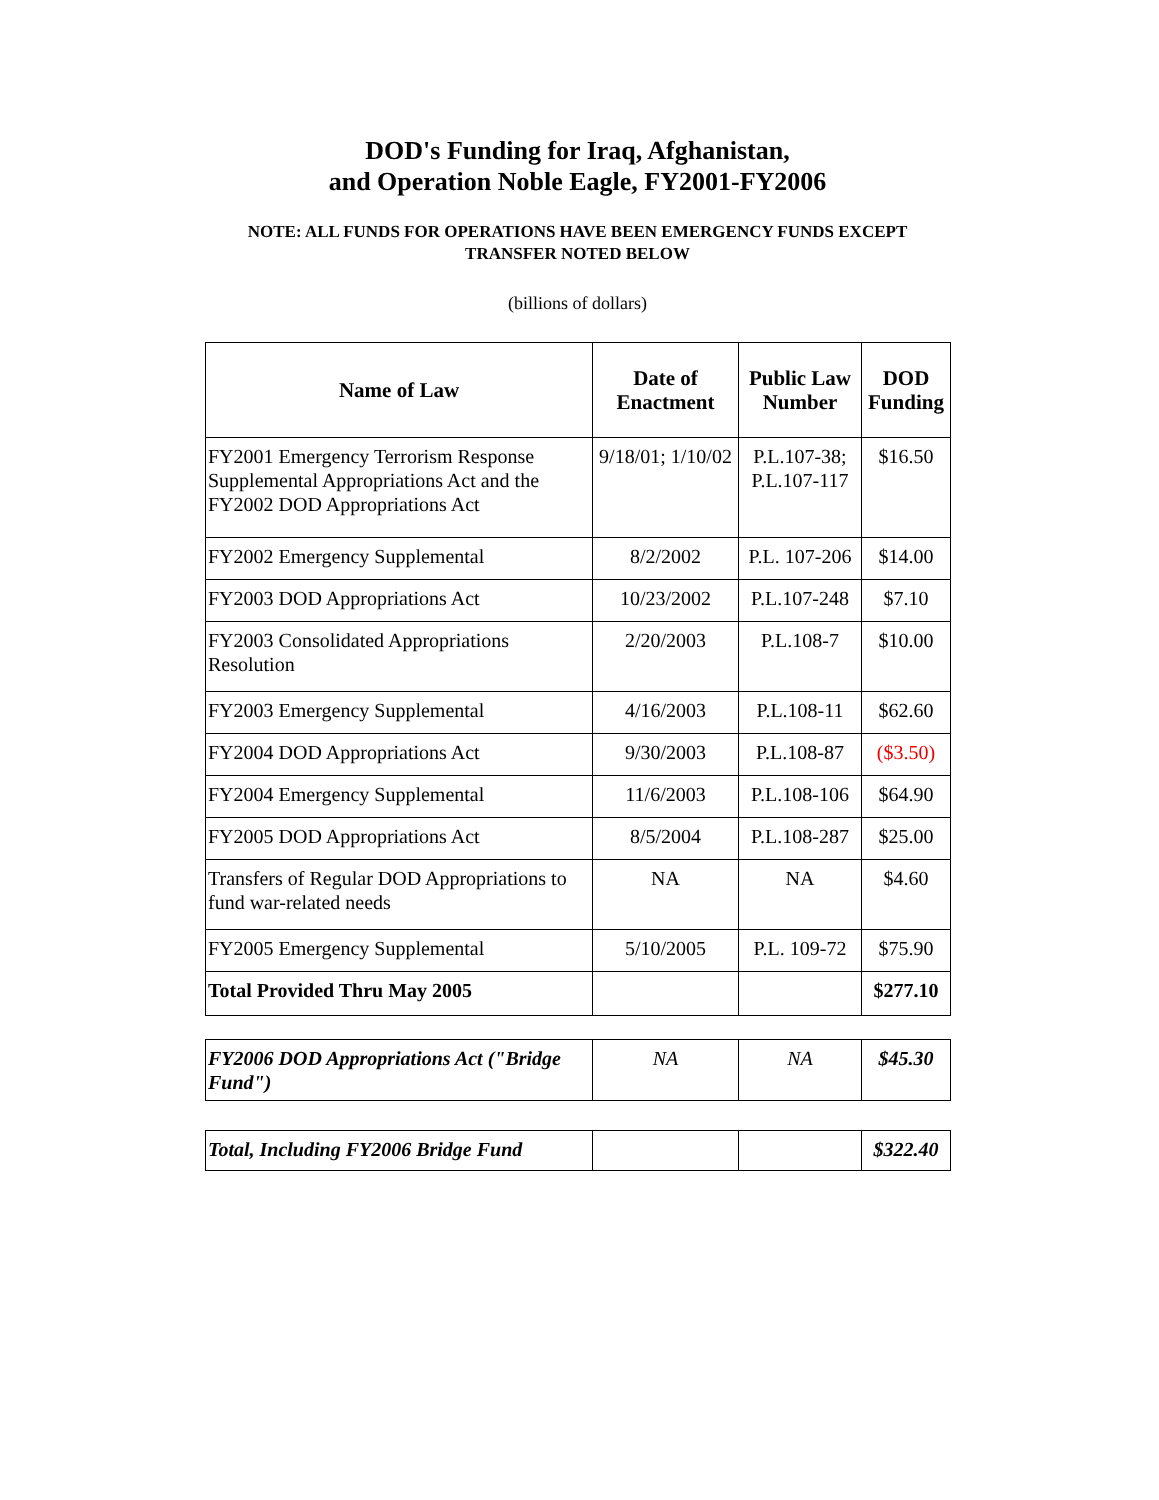DOD's Funding for Iraq, Afghanistan,
and Operation Noble Eagle, FY2001-FY2006
NOTE: ALL FUNDS FOR OPERATIONS HAVE BEEN EMERGENCY FUNDS EXCEPT TRANSFER NOTED BELOW
(billions of dollars)
| Name of Law | Date of Enactment | Public Law Number | DOD Funding |
| --- | --- | --- | --- |
| FY2001 Emergency Terrorism Response Supplemental Appropriations Act and the FY2002 DOD Appropriations Act | 9/18/01; 1/10/02 | P.L.107-38; P.L.107-117 | $16.50 |
| FY2002 Emergency Supplemental | 8/2/2002 | P.L. 107-206 | $14.00 |
| FY2003 DOD Appropriations Act | 10/23/2002 | P.L.107-248 | $7.10 |
| FY2003 Consolidated Appropriations Resolution | 2/20/2003 | P.L.108-7 | $10.00 |
| FY2003 Emergency Supplemental | 4/16/2003 | P.L.108-11 | $62.60 |
| FY2004 DOD Appropriations Act | 9/30/2003 | P.L.108-87 | ($3.50) |
| FY2004 Emergency Supplemental | 11/6/2003 | P.L.108-106 | $64.90 |
| FY2005 DOD Appropriations Act | 8/5/2004 | P.L.108-287 | $25.00 |
| Transfers of Regular DOD Appropriations to fund war-related needs | NA | NA | $4.60 |
| FY2005 Emergency Supplemental | 5/10/2005 | P.L. 109-72 | $75.90 |
| Total Provided Thru May 2005 | | | $277.10 |
| FY2006 DOD Appropriations Act ("Bridge Fund") | NA | NA | $45.30 |
| Total, Including FY2006 Bridge Fund | | | $322.40 |